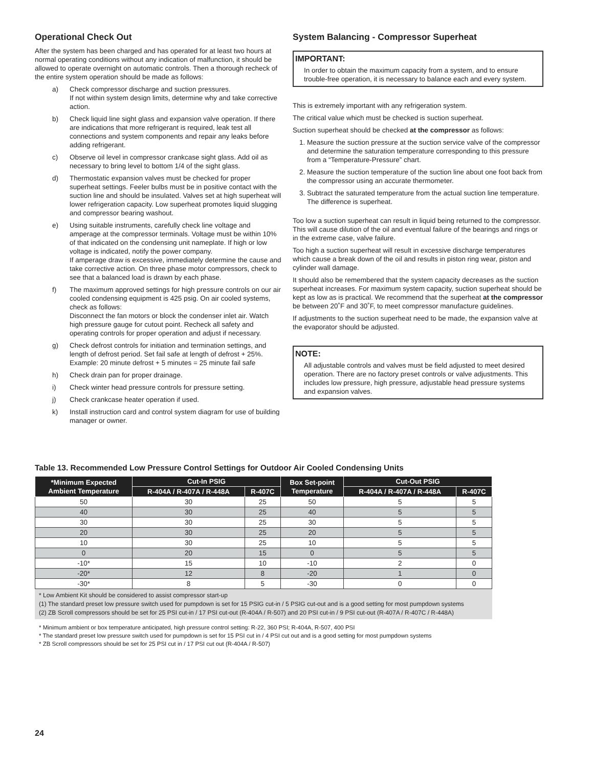Operational Check Out
After the system has been charged and has operated for at least two hours at normal operating conditions without any indication of malfunction, it should be allowed to operate overnight on automatic controls. Then a thorough recheck of the entire system operation should be made as follows:
a) Check compressor discharge and suction pressures.
If not within system design limits, determine why and take corrective action.
b) Check liquid line sight glass and expansion valve operation. If there are indications that more refrigerant is required, leak test all connections and system components and repair any leaks before adding refrigerant.
c) Observe oil level in compressor crankcase sight glass. Add oil as necessary to bring level to bottom 1/4 of the sight glass.
d) Thermostatic expansion valves must be checked for proper superheat settings. Feeler bulbs must be in positive contact with the suction line and should be insulated. Valves set at high superheat will lower refrigeration capacity. Low superheat promotes liquid slugging and compressor bearing washout.
e) Using suitable instruments, carefully check line voltage and amperage at the compressor terminals. Voltage must be within 10% of that indicated on the condensing unit nameplate. If high or low voltage is indicated, notify the power company.
If amperage draw is excessive, immediately determine the cause and take corrective action. On three phase motor compressors, check to see that a balanced load is drawn by each phase.
f) The maximum approved settings for high pressure controls on our air cooled condensing equipment is 425 psig. On air cooled systems, check as follows:
Disconnect the fan motors or block the condenser inlet air. Watch high pressure gauge for cutout point. Recheck all safety and operating controls for proper operation and adjust if necessary.
g) Check defrost controls for initiation and termination settings, and length of defrost period. Set fail safe at length of defrost + 25%.
Example: 20 minute defrost + 5 minutes = 25 minute fail safe
h) Check drain pan for proper drainage.
i) Check winter head pressure controls for pressure setting.
j) Check crankcase heater operation if used.
k) Install instruction card and control system diagram for use of building manager or owner.
System Balancing - Compressor Superheat
IMPORTANT:
In order to obtain the maximum capacity from a system, and to ensure trouble-free operation, it is necessary to balance each and every system.
This is extremely important with any refrigeration system.
The critical value which must be checked is suction superheat.
Suction superheat should be checked at the compressor as follows:
1. Measure the suction pressure at the suction service valve of the compressor and determine the saturation temperature corresponding to this pressure from a “Temperature-Pressure” chart.
2. Measure the suction temperature of the suction line about one foot back from the compressor using an accurate thermometer.
3. Subtract the saturated temperature from the actual suction line temperature. The difference is superheat.
Too low a suction superheat can result in liquid being returned to the compressor. This will cause dilution of the oil and eventual failure of the bearings and rings or in the extreme case, valve failure.
Too high a suction superheat will result in excessive discharge temperatures which cause a break down of the oil and results in piston ring wear, piston and cylinder wall damage.
It should also be remembered that the system capacity decreases as the suction superheat increases. For maximum system capacity, suction superheat should be kept as low as is practical. We recommend that the superheat at the compressor be between 20˚F and 30˚F, to meet compressor manufacture guidelines.
If adjustments to the suction superheat need to be made, the expansion valve at the evaporator should be adjusted.
NOTE:
All adjustable controls and valves must be field adjusted to meet desired operation. There are no factory preset controls or valve adjustments. This includes low pressure, high pressure, adjustable head pressure systems and expansion valves.
Table 13. Recommended Low Pressure Control Settings for Outdoor Air Cooled Condensing Units
| *Minimum Expected Ambient Temperature | Cut-In PSIG | | Box Set-point Temperature | Cut-Out PSIG | |
| --- | --- | --- | --- | --- | --- |
| | R-404A / R-407A / R-448A | R-407C | | R-404A / R-407A / R-448A | R-407C |
| 50 | 30 | 25 | 50 | 5 | 5 |
| 40 | 30 | 25 | 40 | 5 | 5 |
| 30 | 30 | 25 | 30 | 5 | 5 |
| 20 | 30 | 25 | 20 | 5 | 5 |
| 10 | 30 | 25 | 10 | 5 | 5 |
| 0 | 20 | 15 | 0 | 5 | 5 |
| -10* | 15 | 10 | -10 | 2 | 0 |
| -20* | 12 | 8 | -20 | 1 | 0 |
| -30* | 8 | 5 | -30 | 0 | 0 |
* Low Ambient Kit should be considered to assist compressor start-up
(1) The standard preset low pressure switch used for pumpdown is set for 15 PSIG cut-in / 5 PSIG cut-out and is a good setting for most pumpdown systems
(2) ZB Scroll compressors should be set for 25 PSI cut-in / 17 PSI cut-out (R-404A / R-507) and 20 PSI cut-in / 9 PSI cut-out (R-407A / R-407C / R-448A)
* Minimum ambient or box temperature anticipated, high pressure control setting: R-22, 360 PSI; R-404A, R-507, 400 PSI
* The standard preset low pressure switch used for pumpdown is set for 15 PSI cut in / 4 PSI cut out and is a good setting for most pumpdown systems
* ZB Scroll compressors should be set for 25 PSI cut in / 17 PSI cut out (R-404A / R-507)
24